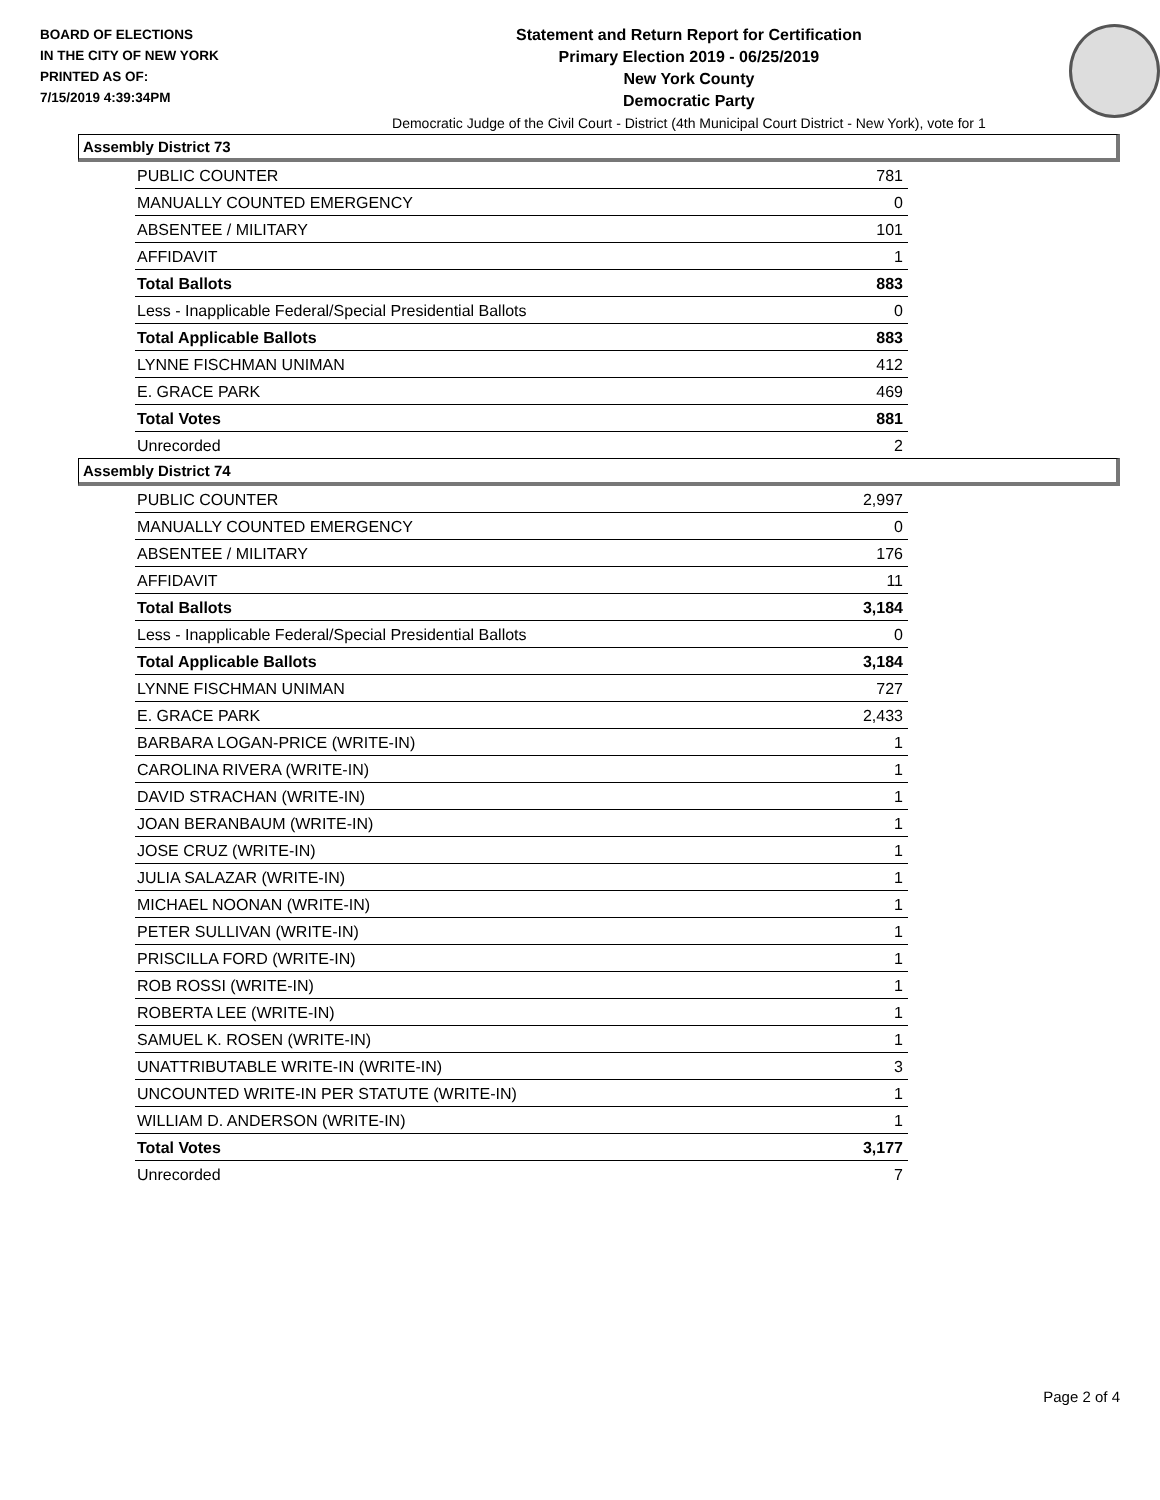BOARD OF ELECTIONS
IN THE CITY OF NEW YORK
PRINTED AS OF:
7/15/2019 4:39:34PM
Statement and Return Report for Certification
Primary Election 2019 - 06/25/2019
New York County
Democratic Party
Democratic Judge of the Civil Court - District (4th Municipal Court District - New York), vote for 1
Assembly District 73
| PUBLIC COUNTER | 781 |
| MANUALLY COUNTED EMERGENCY | 0 |
| ABSENTEE / MILITARY | 101 |
| AFFIDAVIT | 1 |
| Total Ballots | 883 |
| Less - Inapplicable Federal/Special Presidential Ballots | 0 |
| Total Applicable Ballots | 883 |
| LYNNE FISCHMAN UNIMAN | 412 |
| E. GRACE PARK | 469 |
| Total Votes | 881 |
| Unrecorded | 2 |
Assembly District 74
| PUBLIC COUNTER | 2,997 |
| MANUALLY COUNTED EMERGENCY | 0 |
| ABSENTEE / MILITARY | 176 |
| AFFIDAVIT | 11 |
| Total Ballots | 3,184 |
| Less - Inapplicable Federal/Special Presidential Ballots | 0 |
| Total Applicable Ballots | 3,184 |
| LYNNE FISCHMAN UNIMAN | 727 |
| E. GRACE PARK | 2,433 |
| BARBARA LOGAN-PRICE (WRITE-IN) | 1 |
| CAROLINA RIVERA (WRITE-IN) | 1 |
| DAVID STRACHAN (WRITE-IN) | 1 |
| JOAN BERANBAUM (WRITE-IN) | 1 |
| JOSE CRUZ (WRITE-IN) | 1 |
| JULIA SALAZAR (WRITE-IN) | 1 |
| MICHAEL NOONAN (WRITE-IN) | 1 |
| PETER SULLIVAN (WRITE-IN) | 1 |
| PRISCILLA FORD (WRITE-IN) | 1 |
| ROB ROSSI (WRITE-IN) | 1 |
| ROBERTA LEE (WRITE-IN) | 1 |
| SAMUEL K. ROSEN (WRITE-IN) | 1 |
| UNATTRIBUTABLE WRITE-IN (WRITE-IN) | 3 |
| UNCOUNTED WRITE-IN PER STATUTE (WRITE-IN) | 1 |
| WILLIAM D. ANDERSON (WRITE-IN) | 1 |
| Total Votes | 3,177 |
| Unrecorded | 7 |
Page 2 of 4